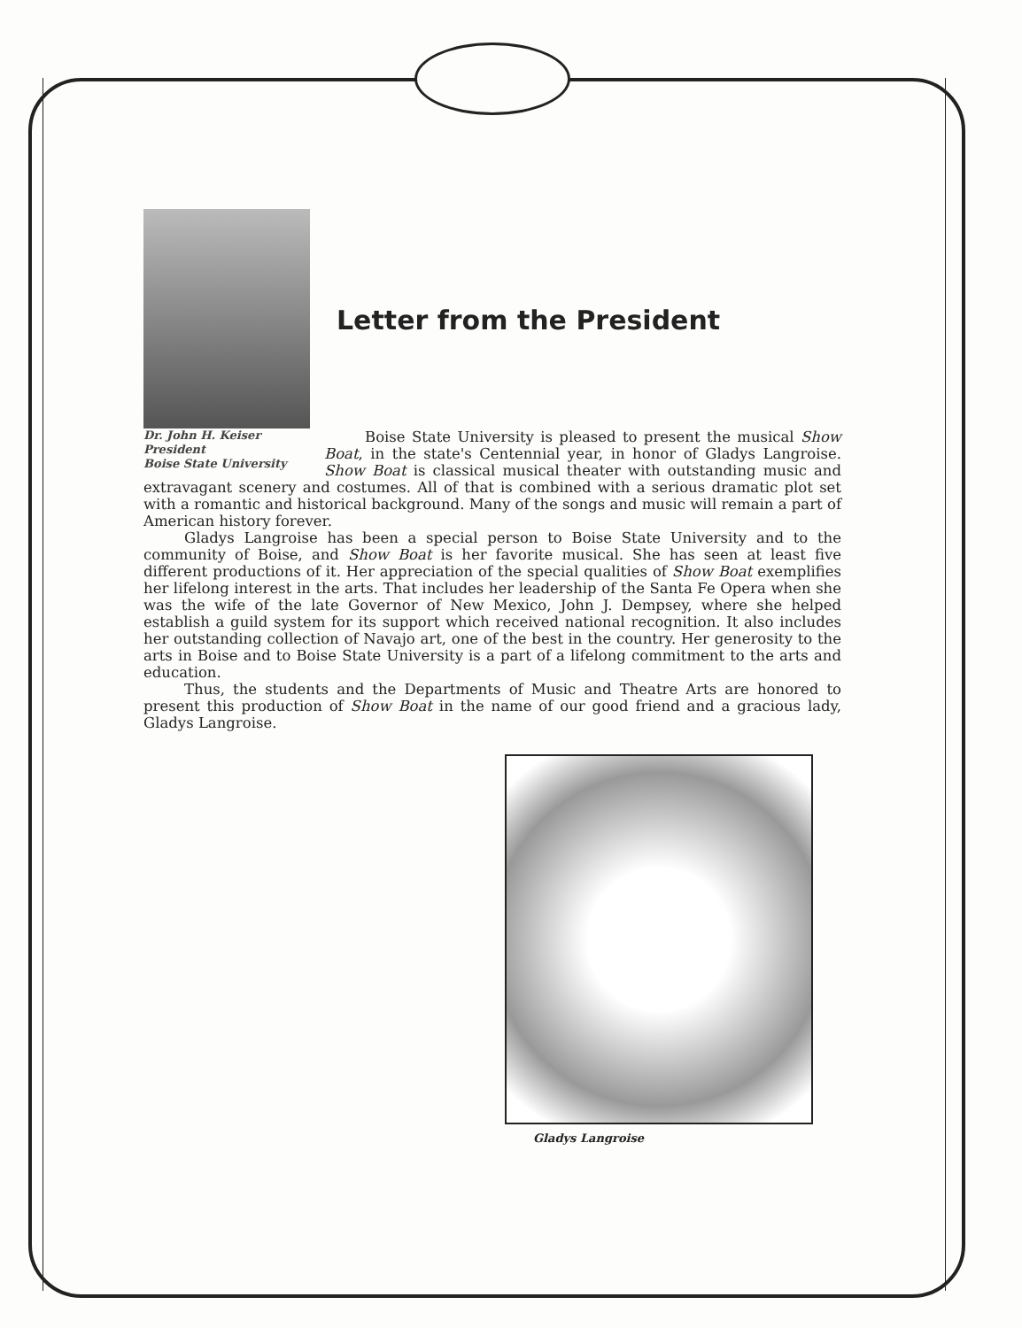Letter from the President
Dr. John H. Keiser
President
Boise State University
Boise State University is pleased to present the musical Show Boat, in the state's Centennial year, in honor of Gladys Langroise. Show Boat is classical musical theater with outstanding music and extravagant scenery and costumes. All of that is combined with a serious dramatic plot set with a romantic and historical background. Many of the songs and music will remain a part of American history forever.
Gladys Langroise has been a special person to Boise State University and to the community of Boise, and Show Boat is her favorite musical. She has seen at least five different productions of it. Her appreciation of the special qualities of Show Boat exemplifies her lifelong interest in the arts. That includes her leadership of the Santa Fe Opera when she was the wife of the late Governor of New Mexico, John J. Dempsey, where she helped establish a guild system for its support which received national recognition. It also includes her outstanding collection of Navajo art, one of the best in the country. Her generosity to the arts in Boise and to Boise State University is a part of a lifelong commitment to the arts and education.
Thus, the students and the Departments of Music and Theatre Arts are honored to present this production of Show Boat in the name of our good friend and a gracious lady, Gladys Langroise.
Gladys Langroise